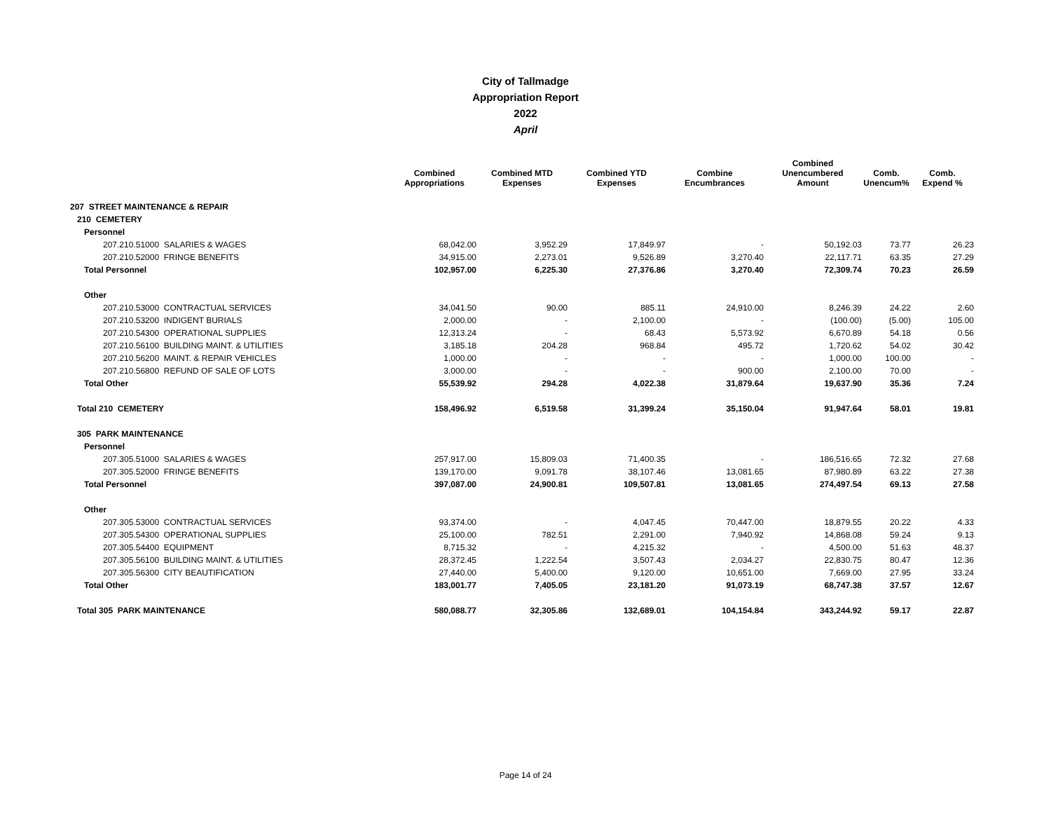City of Tallmadge
Appropriation Report
2022
April
| | Combined Appropriations | Combined MTD Expenses | Combined YTD Expenses | Combine Encumbrances | Combined Unencumbered Amount | Comb. Unencum% | Comb. Expend % |
| --- | --- | --- | --- | --- | --- | --- | --- |
| 207 STREET MAINTENANCE & REPAIR | | | | | | | |
| 210 CEMETERY | | | | | | | |
| Personnel | | | | | | | |
| 207.210.51000 SALARIES & WAGES | 68,042.00 | 3,952.29 | 17,849.97 | - | 50,192.03 | 73.77 | 26.23 |
| 207.210.52000 FRINGE BENEFITS | 34,915.00 | 2,273.01 | 9,526.89 | 3,270.40 | 22,117.71 | 63.35 | 27.29 |
| Total Personnel | 102,957.00 | 6,225.30 | 27,376.86 | 3,270.40 | 72,309.74 | 70.23 | 26.59 |
| Other | | | | | | | |
| 207.210.53000 CONTRACTUAL SERVICES | 34,041.50 | 90.00 | 885.11 | 24,910.00 | 8,246.39 | 24.22 | 2.60 |
| 207.210.53200 INDIGENT BURIALS | 2,000.00 | - | 2,100.00 | - | (100.00) | (5.00) | 105.00 |
| 207.210.54300 OPERATIONAL SUPPLIES | 12,313.24 | - | 68.43 | 5,573.92 | 6,670.89 | 54.18 | 0.56 |
| 207.210.56100 BUILDING MAINT. & UTILITIES | 3,185.18 | 204.28 | 968.84 | 495.72 | 1,720.62 | 54.02 | 30.42 |
| 207.210.56200 MAINT. & REPAIR VEHICLES | 1,000.00 | - | - | - | 1,000.00 | 100.00 | - |
| 207.210.56800 REFUND OF SALE OF LOTS | 3,000.00 | - | - | 900.00 | 2,100.00 | 70.00 | - |
| Total Other | 55,539.92 | 294.28 | 4,022.38 | 31,879.64 | 19,637.90 | 35.36 | 7.24 |
| Total 210 CEMETERY | 158,496.92 | 6,519.58 | 31,399.24 | 35,150.04 | 91,947.64 | 58.01 | 19.81 |
| 305 PARK MAINTENANCE | | | | | | | |
| Personnel | | | | | | | |
| 207.305.51000 SALARIES & WAGES | 257,917.00 | 15,809.03 | 71,400.35 | - | 186,516.65 | 72.32 | 27.68 |
| 207.305.52000 FRINGE BENEFITS | 139,170.00 | 9,091.78 | 38,107.46 | 13,081.65 | 87,980.89 | 63.22 | 27.38 |
| Total Personnel | 397,087.00 | 24,900.81 | 109,507.81 | 13,081.65 | 274,497.54 | 69.13 | 27.58 |
| Other | | | | | | | |
| 207.305.53000 CONTRACTUAL SERVICES | 93,374.00 | - | 4,047.45 | 70,447.00 | 18,879.55 | 20.22 | 4.33 |
| 207.305.54300 OPERATIONAL SUPPLIES | 25,100.00 | 782.51 | 2,291.00 | 7,940.92 | 14,868.08 | 59.24 | 9.13 |
| 207.305.54400 EQUIPMENT | 8,715.32 | - | 4,215.32 | - | 4,500.00 | 51.63 | 48.37 |
| 207.305.56100 BUILDING MAINT. & UTILITIES | 28,372.45 | 1,222.54 | 3,507.43 | 2,034.27 | 22,830.75 | 80.47 | 12.36 |
| 207.305.56300 CITY BEAUTIFICATION | 27,440.00 | 5,400.00 | 9,120.00 | 10,651.00 | 7,669.00 | 27.95 | 33.24 |
| Total Other | 183,001.77 | 7,405.05 | 23,181.20 | 91,073.19 | 68,747.38 | 37.57 | 12.67 |
| Total 305 PARK MAINTENANCE | 580,088.77 | 32,305.86 | 132,689.01 | 104,154.84 | 343,244.92 | 59.17 | 22.87 |
Page 14 of 24